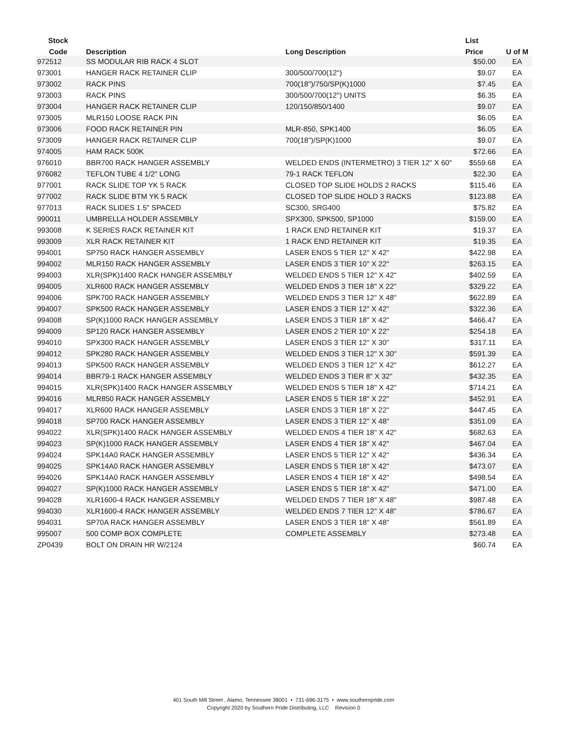| Stock | | | List | |
| --- | --- | --- | --- | --- |
| Code | Description | Long Description | Price | U of M |
| 972512 | SS MODULAR RIB RACK 4 SLOT | | $50.00 | EA |
| 973001 | HANGER RACK RETAINER CLIP | 300/500/700(12") | $9.07 | EA |
| 973002 | RACK PINS | 700(18")/750/SP(K)1000 | $7.45 | EA |
| 973003 | RACK PINS | 300/500/700(12") UNITS | $6.35 | EA |
| 973004 | HANGER RACK RETAINER CLIP | 120/150/850/1400 | $9.07 | EA |
| 973005 | MLR150 LOOSE RACK PIN | | $6.05 | EA |
| 973006 | FOOD RACK RETAINER PIN | MLR-850, SPK1400 | $6.05 | EA |
| 973009 | HANGER RACK RETAINER CLIP | 700(18")/SP(K)1000 | $9.07 | EA |
| 974005 | HAM RACK 500K | | $72.66 | EA |
| 976010 | BBR700 RACK HANGER ASSEMBLY | WELDED ENDS (INTERMETRO) 3 TIER 12" X 60" | $559.68 | EA |
| 976082 | TEFLON TUBE 4 1/2" LONG | 79-1 RACK TEFLON | $22.30 | EA |
| 977001 | RACK SLIDE TOP YK 5 RACK | CLOSED TOP SLIDE HOLDS 2 RACKS | $115.46 | EA |
| 977002 | RACK SLIDE BTM YK 5 RACK | CLOSED TOP SLIDE HOLD 3 RACKS | $123.88 | EA |
| 977013 | RACK SLIDES 1.5" SPACED | SC300, SRG400 | $75.82 | EA |
| 990011 | UMBRELLA HOLDER ASSEMBLY | SPX300, SPK500, SP1000 | $159.00 | EA |
| 993008 | K SERIES RACK RETAINER KIT | 1 RACK END RETAINER KIT | $19.37 | EA |
| 993009 | XLR RACK RETAINER KIT | 1 RACK END RETAINER KIT | $19.35 | EA |
| 994001 | SP750 RACK HANGER ASSEMBLY | LASER ENDS 5 TIER 12" X 42" | $422.98 | EA |
| 994002 | MLR150 RACK HANGER ASSEMBLY | LASER ENDS 3 TIER 10" X 22" | $263.15 | EA |
| 994003 | XLR(SPK)1400 RACK HANGER ASSEMBLY | WELDED ENDS 5 TIER 12" X 42" | $402.59 | EA |
| 994005 | XLR600 RACK HANGER ASSEMBLY | WELDED ENDS 3 TIER 18" X 22" | $329.22 | EA |
| 994006 | SPK700 RACK HANGER ASSEMBLY | WELDED ENDS 3 TIER 12" X 48" | $622.89 | EA |
| 994007 | SPK500 RACK HANGER ASSEMBLY | LASER ENDS 3 TIER 12" X 42" | $322.36 | EA |
| 994008 | SP(K)1000 RACK HANGER ASSEMBLY | LASER ENDS 3 TIER 18" X 42" | $466.47 | EA |
| 994009 | SP120 RACK HANGER ASSEMBLY | LASER ENDS 2 TIER 10" X 22" | $254.18 | EA |
| 994010 | SPX300 RACK HANGER ASSEMBLY | LASER ENDS 3 TIER 12" X 30" | $317.11 | EA |
| 994012 | SPK280 RACK HANGER ASSEMBLY | WELDED ENDS 3 TIER 12" X 30" | $591.39 | EA |
| 994013 | SPK500 RACK HANGER ASSEMBLY | WELDED ENDS 3 TIER 12" X 42" | $612.27 | EA |
| 994014 | BBR79-1 RACK HANGER ASSEMBLY | WELDED ENDS 3 TIER 8" X 32" | $432.35 | EA |
| 994015 | XLR(SPK)1400 RACK HANGER ASSEMBLY | WELDED ENDS 5 TIER 18" X 42" | $714.21 | EA |
| 994016 | MLR850 RACK HANGER ASSEMBLY | LASER ENDS 5 TIER 18" X 22" | $452.91 | EA |
| 994017 | XLR600 RACK HANGER ASSEMBLY | LASER ENDS 3 TIER 18" X 22" | $447.45 | EA |
| 994018 | SP700 RACK HANGER ASSEMBLY | LASER ENDS 3 TIER 12" X 48" | $351.09 | EA |
| 994022 | XLR(SPK)1400 RACK HANGER ASSEMBLY | WELDED ENDS 4 TIER 18" X 42" | $682.63 | EA |
| 994023 | SP(K)1000 RACK HANGER ASSEMBLY | LASER ENDS 4 TIER 18" X 42" | $467.04 | EA |
| 994024 | SPK14A0 RACK HANGER ASSEMBLY | LASER ENDS 5 TIER 12" X 42" | $436.34 | EA |
| 994025 | SPK14A0 RACK HANGER ASSEMBLY | LASER ENDS 5 TIER 18" X 42" | $473.07 | EA |
| 994026 | SPK14A0 RACK HANGER ASSEMBLY | LASER ENDS 4 TIER 18" X 42" | $498.54 | EA |
| 994027 | SP(K)1000 RACK HANGER ASSEMBLY | LASER ENDS 5 TIER 18" X 42" | $471.00 | EA |
| 994028 | XLR1600-4 RACK HANGER ASSEMBLY | WELDED ENDS 7 TIER 18" X 48" | $987.48 | EA |
| 994030 | XLR1600-4 RACK HANGER ASSEMBLY | WELDED ENDS 7 TIER 12" X 48" | $786.67 | EA |
| 994031 | SP70A RACK HANGER ASSEMBLY | LASER ENDS 3 TIER 18" X 48" | $561.89 | EA |
| 995007 | 500 COMP BOX COMPLETE | COMPLETE ASSEMBLY | $273.48 | EA |
| ZP0439 | BOLT ON DRAIN HR W/2124 | | $60.74 | EA |
401 South Mill Street , Alamo, Tennessee 38001 • 731-696-3175 • www.southernpride.com
Copyright 2020 by Southern Pride Distributing, LLC Revision 0